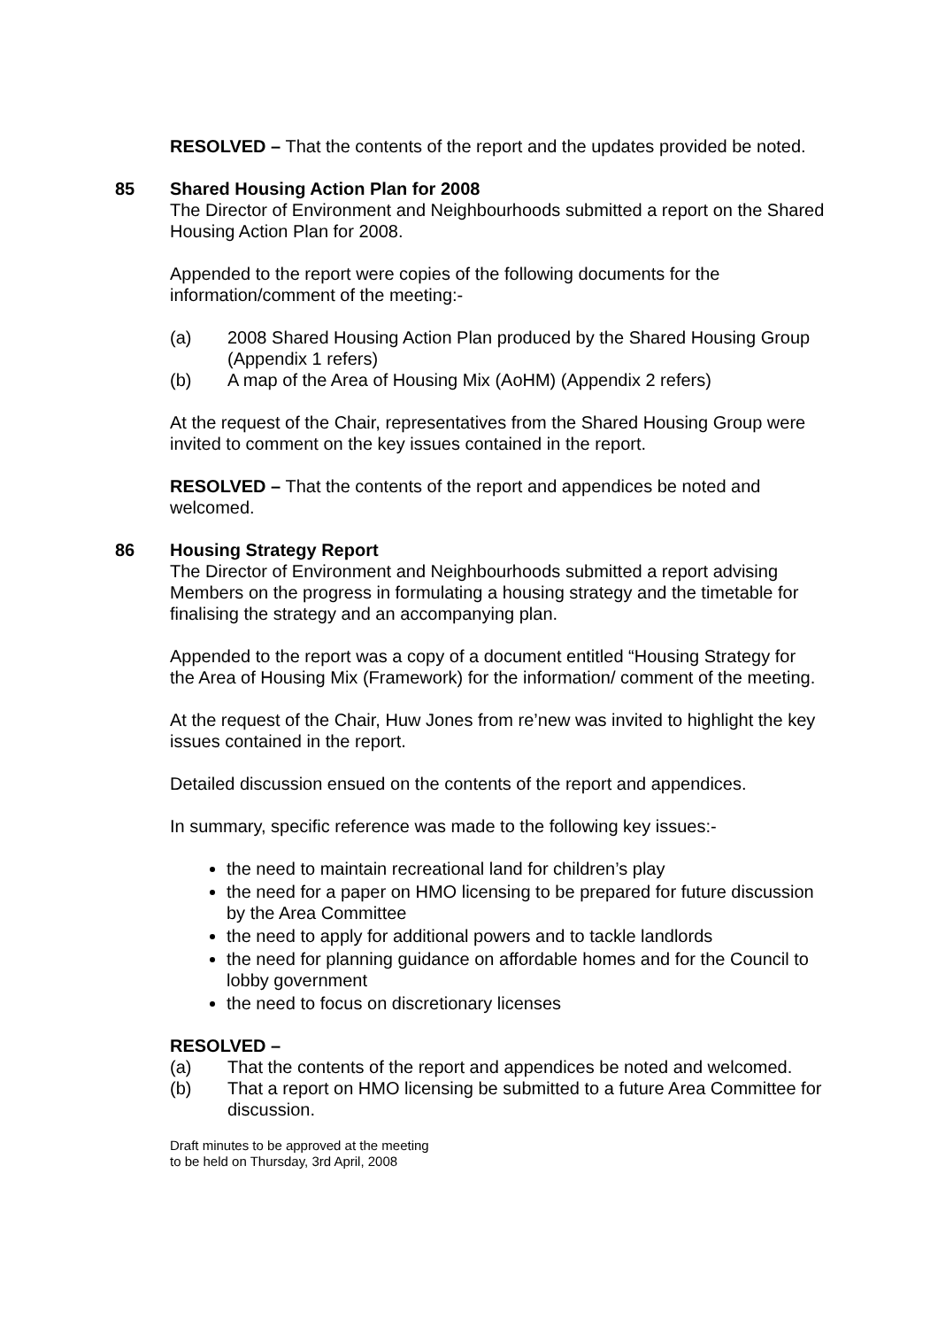RESOLVED – That the contents of the report and the updates provided be noted.
85
Shared Housing Action Plan for 2008
The Director of Environment and Neighbourhoods submitted a report on the Shared Housing Action Plan for 2008.
Appended to the report were copies of the following documents for the information/comment of the meeting:-
(a) 2008 Shared Housing Action Plan produced by the Shared Housing Group (Appendix 1 refers)
(b) A map of the Area of Housing Mix (AoHM) (Appendix 2 refers)
At the request of the Chair, representatives from the Shared Housing Group were invited to comment on the key issues contained in the report.
RESOLVED – That the contents of the report and appendices be noted and welcomed.
86
Housing Strategy Report
The Director of Environment and Neighbourhoods submitted a report advising Members on the progress in formulating a housing strategy and the timetable for finalising the strategy and an accompanying plan.
Appended to the report was a copy of a document entitled “Housing Strategy for the Area of Housing Mix (Framework) for the information/ comment of the meeting.
At the request of the Chair, Huw Jones from re’new was invited to highlight the key issues contained in the report.
Detailed discussion ensued on the contents of the report and appendices.
In summary, specific reference was made to the following key issues:-
the need to maintain recreational land for children’s play
the need for a paper on HMO licensing to be prepared for future discussion by the Area Committee
the need to apply for additional powers and to tackle landlords
the need for planning guidance on affordable homes and for the Council to lobby government
the need to focus on discretionary licenses
RESOLVED –
(a) That the contents of the report and appendices be noted and welcomed.
(b) That a report on HMO licensing be submitted to a future Area Committee for discussion.
Draft minutes to be approved at the meeting
to be held on Thursday, 3rd April, 2008